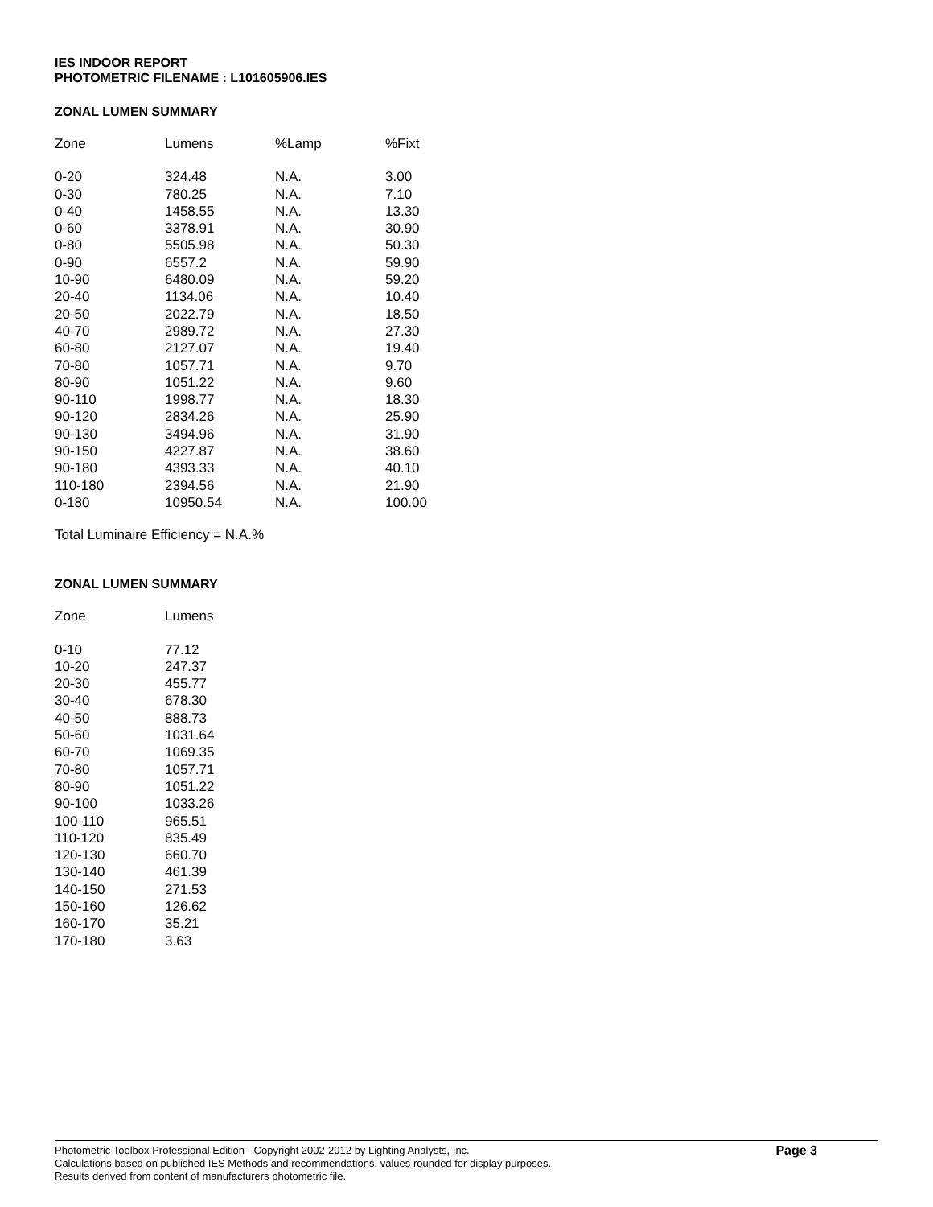IES INDOOR REPORT
PHOTOMETRIC FILENAME : L101605906.IES
ZONAL LUMEN SUMMARY
| Zone | Lumens | %Lamp | %Fixt |
| --- | --- | --- | --- |
| 0-20 | 324.48 | N.A. | 3.00 |
| 0-30 | 780.25 | N.A. | 7.10 |
| 0-40 | 1458.55 | N.A. | 13.30 |
| 0-60 | 3378.91 | N.A. | 30.90 |
| 0-80 | 5505.98 | N.A. | 50.30 |
| 0-90 | 6557.2 | N.A. | 59.90 |
| 10-90 | 6480.09 | N.A. | 59.20 |
| 20-40 | 1134.06 | N.A. | 10.40 |
| 20-50 | 2022.79 | N.A. | 18.50 |
| 40-70 | 2989.72 | N.A. | 27.30 |
| 60-80 | 2127.07 | N.A. | 19.40 |
| 70-80 | 1057.71 | N.A. | 9.70 |
| 80-90 | 1051.22 | N.A. | 9.60 |
| 90-110 | 1998.77 | N.A. | 18.30 |
| 90-120 | 2834.26 | N.A. | 25.90 |
| 90-130 | 3494.96 | N.A. | 31.90 |
| 90-150 | 4227.87 | N.A. | 38.60 |
| 90-180 | 4393.33 | N.A. | 40.10 |
| 110-180 | 2394.56 | N.A. | 21.90 |
| 0-180 | 10950.54 | N.A. | 100.00 |
Total Luminaire Efficiency = N.A.%
ZONAL LUMEN SUMMARY
| Zone | Lumens |
| --- | --- |
| 0-10 | 77.12 |
| 10-20 | 247.37 |
| 20-30 | 455.77 |
| 30-40 | 678.30 |
| 40-50 | 888.73 |
| 50-60 | 1031.64 |
| 60-70 | 1069.35 |
| 70-80 | 1057.71 |
| 80-90 | 1051.22 |
| 90-100 | 1033.26 |
| 100-110 | 965.51 |
| 110-120 | 835.49 |
| 120-130 | 660.70 |
| 130-140 | 461.39 |
| 140-150 | 271.53 |
| 150-160 | 126.62 |
| 160-170 | 35.21 |
| 170-180 | 3.63 |
Photometric Toolbox Professional Edition - Copyright 2002-2012 by Lighting Analysts, Inc.
Calculations based on published IES Methods and recommendations, values rounded for display purposes.
Results derived from content of manufacturers photometric file.
Page 3